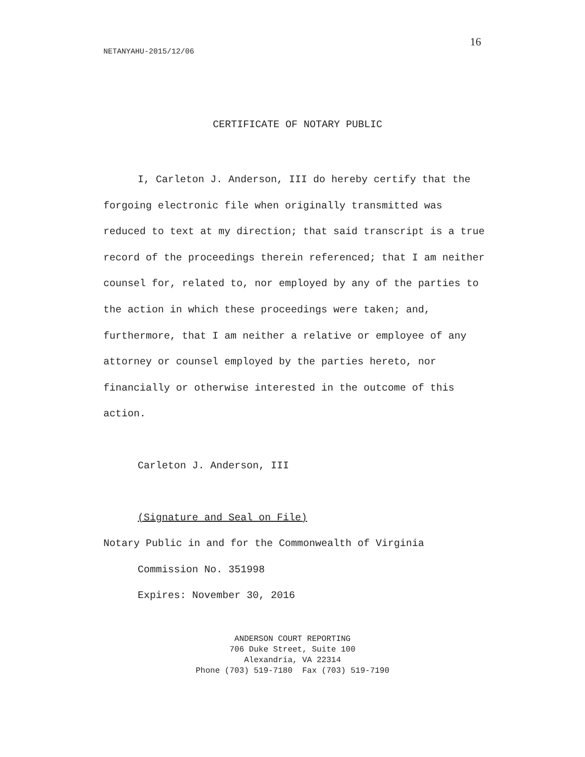16
NETANYAHU-2015/12/06
CERTIFICATE OF NOTARY PUBLIC
I, Carleton J. Anderson, III do hereby certify that the forgoing electronic file when originally transmitted was reduced to text at my direction; that said transcript is a true record of the proceedings therein referenced; that I am neither counsel for, related to, nor employed by any of the parties to the action in which these proceedings were taken; and, furthermore, that I am neither a relative or employee of any attorney or counsel employed by the parties hereto, nor financially or otherwise interested in the outcome of this action.
Carleton J. Anderson, III
(Signature and Seal on File)
Notary Public in and for the Commonwealth of Virginia
Commission No. 351998
Expires: November 30, 2016
ANDERSON COURT REPORTING
706 Duke Street, Suite 100
Alexandria, VA 22314
Phone (703) 519-7180 Fax (703) 519-7190